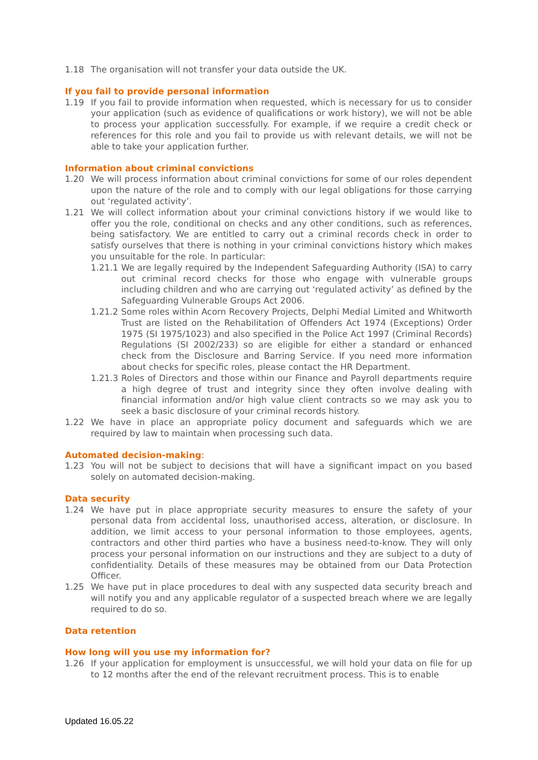1.18 The organisation will not transfer your data outside the UK.
If you fail to provide personal information
1.19 If you fail to provide information when requested, which is necessary for us to consider your application (such as evidence of qualifications or work history), we will not be able to process your application successfully. For example, if we require a credit check or references for this role and you fail to provide us with relevant details, we will not be able to take your application further.
Information about criminal convictions
1.20 We will process information about criminal convictions for some of our roles dependent upon the nature of the role and to comply with our legal obligations for those carrying out ‘regulated activity’.
1.21 We will collect information about your criminal convictions history if we would like to offer you the role, conditional on checks and any other conditions, such as references, being satisfactory. We are entitled to carry out a criminal records check in order to satisfy ourselves that there is nothing in your criminal convictions history which makes you unsuitable for the role. In particular:
1.21.1 We are legally required by the Independent Safeguarding Authority (ISA) to carry out criminal record checks for those who engage with vulnerable groups including children and who are carrying out ‘regulated activity’ as defined by the Safeguarding Vulnerable Groups Act 2006.
1.21.2 Some roles within Acorn Recovery Projects, Delphi Medial Limited and Whitworth Trust are listed on the Rehabilitation of Offenders Act 1974 (Exceptions) Order 1975 (SI 1975/1023) and also specified in the Police Act 1997 (Criminal Records) Regulations (SI 2002/233) so are eligible for either a standard or enhanced check from the Disclosure and Barring Service. If you need more information about checks for specific roles, please contact the HR Department.
1.21.3 Roles of Directors and those within our Finance and Payroll departments require a high degree of trust and integrity since they often involve dealing with financial information and/or high value client contracts so we may ask you to seek a basic disclosure of your criminal records history.
1.22 We have in place an appropriate policy document and safeguards which we are required by law to maintain when processing such data.
Automated decision-making:
1.23 You will not be subject to decisions that will have a significant impact on you based solely on automated decision-making.
Data security
1.24 We have put in place appropriate security measures to ensure the safety of your personal data from accidental loss, unauthorised access, alteration, or disclosure. In addition, we limit access to your personal information to those employees, agents, contractors and other third parties who have a business need-to-know. They will only process your personal information on our instructions and they are subject to a duty of confidentiality. Details of these measures may be obtained from our Data Protection Officer.
1.25 We have put in place procedures to deal with any suspected data security breach and will notify you and any applicable regulator of a suspected breach where we are legally required to do so.
Data retention
How long will you use my information for?
1.26 If your application for employment is unsuccessful, we will hold your data on file for up to 12 months after the end of the relevant recruitment process. This is to enable
Updated 16.05.22